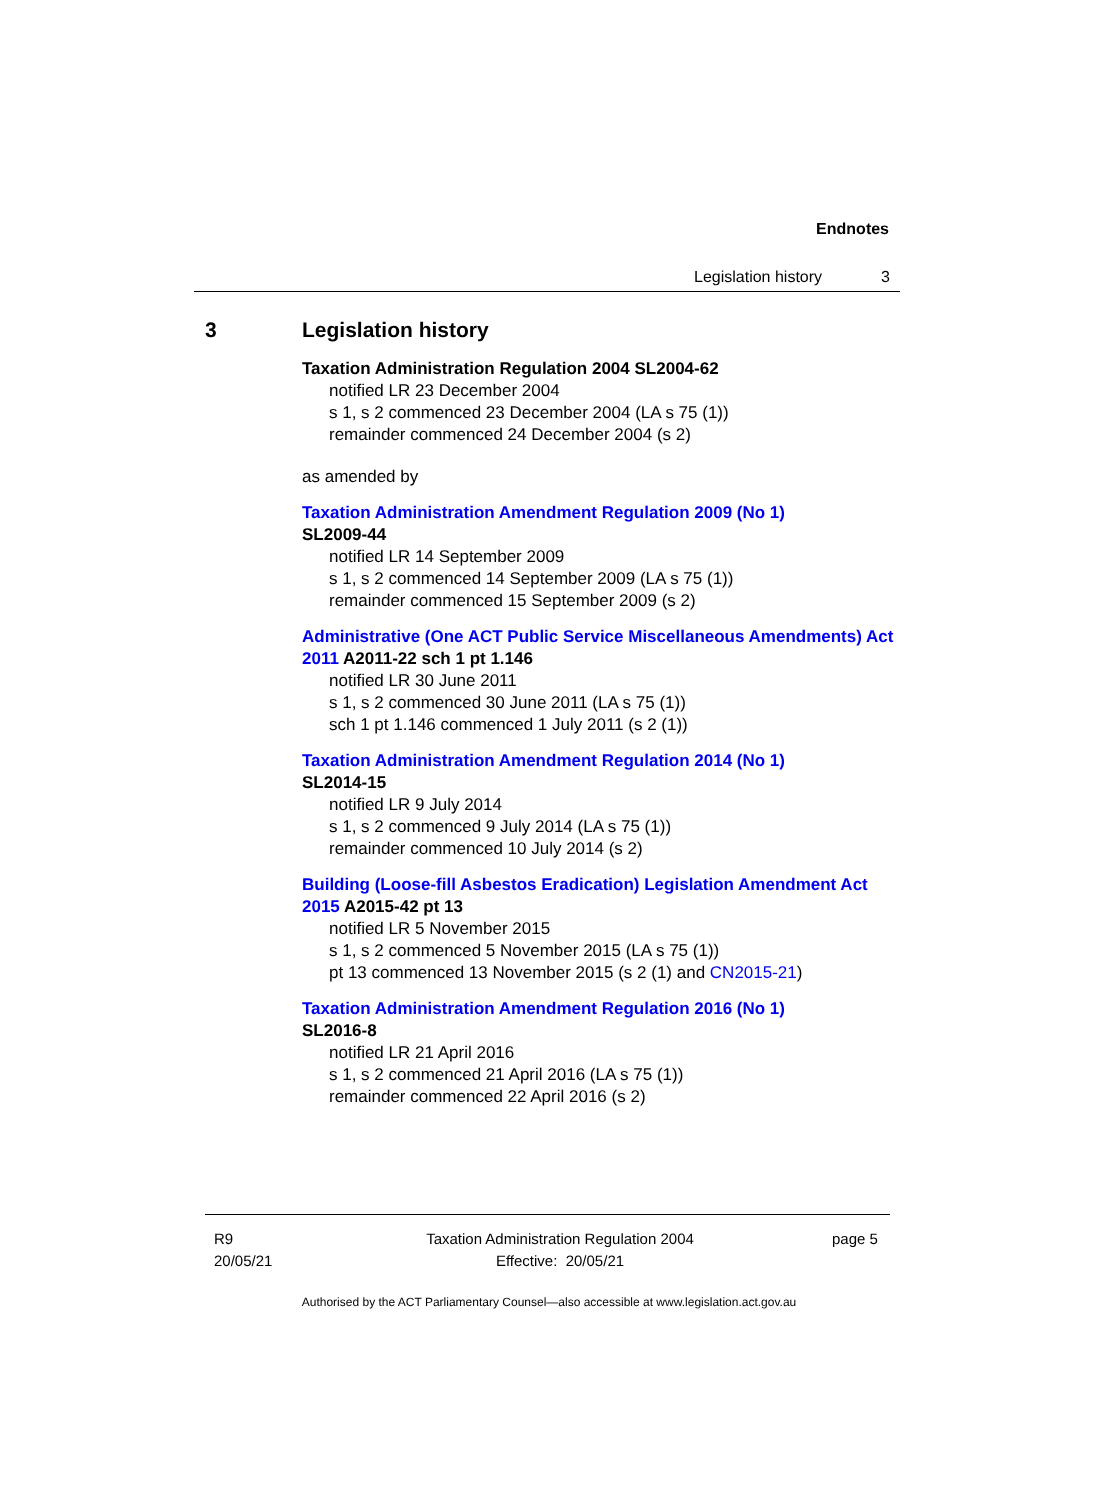Endnotes
Legislation history 3
3 Legislation history
Taxation Administration Regulation 2004 SL2004-62
notified LR 23 December 2004
s 1, s 2 commenced 23 December 2004 (LA s 75 (1))
remainder commenced 24 December 2004 (s 2)
as amended by
Taxation Administration Amendment Regulation 2009 (No 1)
SL2009-44
notified LR 14 September 2009
s 1, s 2 commenced 14 September 2009 (LA s 75 (1))
remainder commenced 15 September 2009 (s 2)
Administrative (One ACT Public Service Miscellaneous Amendments) Act 2011 A2011-22 sch 1 pt 1.146
notified LR 30 June 2011
s 1, s 2 commenced 30 June 2011 (LA s 75 (1))
sch 1 pt 1.146 commenced 1 July 2011 (s 2 (1))
Taxation Administration Amendment Regulation 2014 (No 1)
SL2014-15
notified LR 9 July 2014
s 1, s 2 commenced 9 July 2014 (LA s 75 (1))
remainder commenced 10 July 2014 (s 2)
Building (Loose-fill Asbestos Eradication) Legislation Amendment Act 2015 A2015-42 pt 13
notified LR 5 November 2015
s 1, s 2 commenced 5 November 2015 (LA s 75 (1))
pt 13 commenced 13 November 2015 (s 2 (1) and CN2015-21)
Taxation Administration Amendment Regulation 2016 (No 1)
SL2016-8
notified LR 21 April 2016
s 1, s 2 commenced 21 April 2016 (LA s 75 (1))
remainder commenced 22 April 2016 (s 2)
R9
20/05/21
Taxation Administration Regulation 2004
Effective: 20/05/21
page 5
Authorised by the ACT Parliamentary Counsel—also accessible at www.legislation.act.gov.au